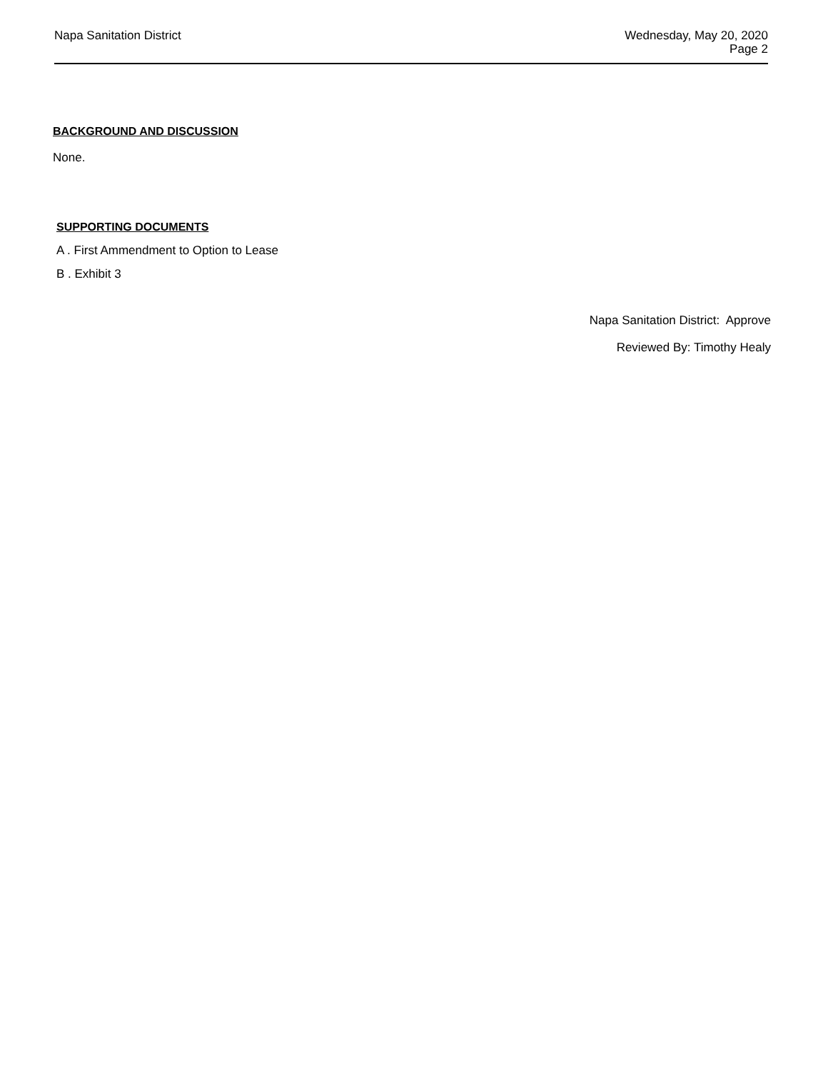Napa Sanitation District Wednesday, May 20, 2020
Page 2
BACKGROUND AND DISCUSSION
None.
SUPPORTING DOCUMENTS
A . First Ammendment to Option to Lease
B . Exhibit 3
Napa Sanitation District: Approve
Reviewed By: Timothy Healy